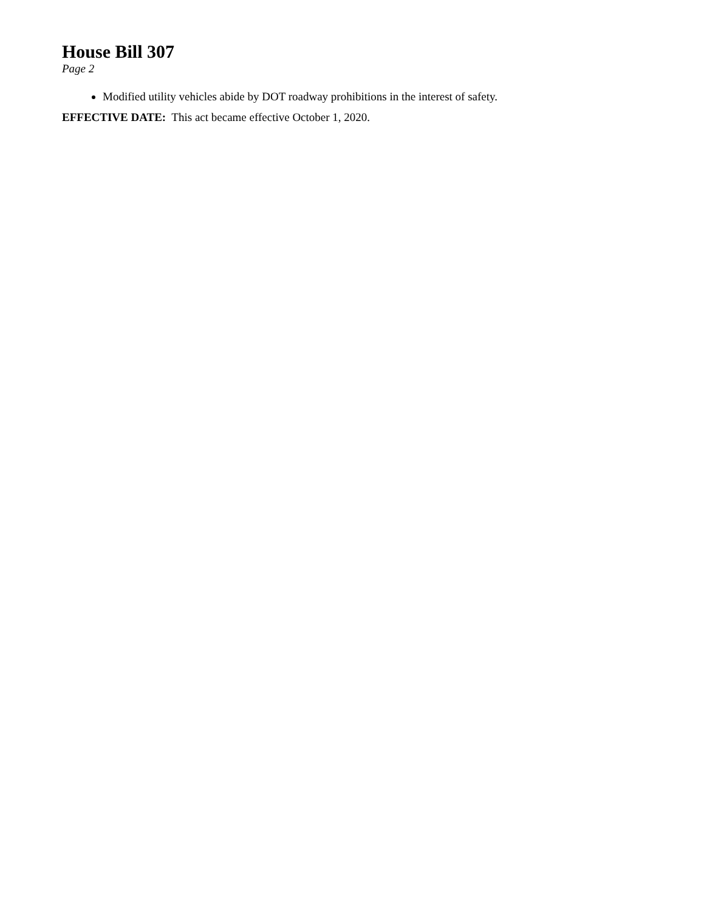House Bill 307
Page 2
Modified utility vehicles abide by DOT roadway prohibitions in the interest of safety.
EFFECTIVE DATE: This act became effective October 1, 2020.